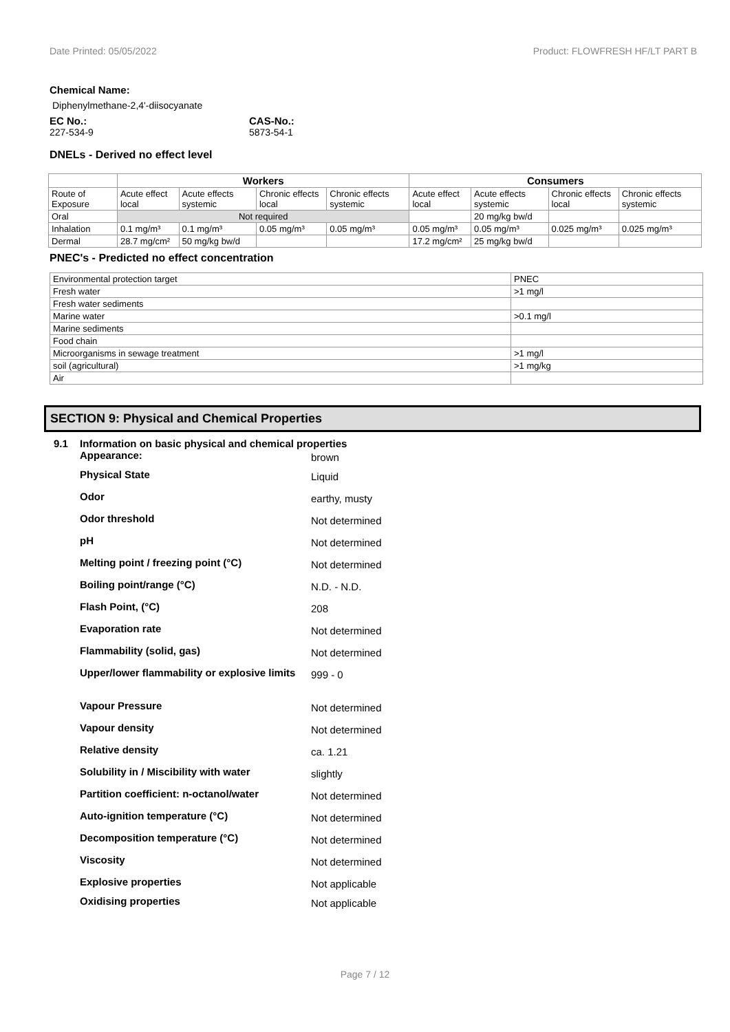Date Printed: 05/05/2022 Product: FLOWFRESH HF/LT PART B
Chemical Name:
Diphenylmethane-2,4'-diisocyanate
EC No.:
227-534-9
CAS-No.:
5873-54-1
DNELs - Derived no effect level
| | Workers | | | | Consumers | | | |
| --- | --- | --- | --- | --- | --- | --- | --- | --- |
| Route of Exposure | Acute effect local | Acute effects systemic | Chronic effects local | Chronic effects systemic | Acute effect local | Acute effects systemic | Chronic effects local | Chronic effects systemic |
| Oral | Not required | | | | | 20 mg/kg bw/d | | |
| Inhalation | 0.1 mg/m³ | 0.1 mg/m³ | 0.05 mg/m³ | 0.05 mg/m³ | 0.05 mg/m³ | 0.05 mg/m³ | 0.025 mg/m³ | 0.025 mg/m³ |
| Dermal | 28.7 mg/cm² | 50 mg/kg bw/d | | | 17.2 mg/cm² | 25 mg/kg bw/d | | |
PNEC's - Predicted no effect concentration
| Environmental protection target | PNEC |
| Fresh water | >1 mg/l |
| Fresh water sediments | |
| Marine water | >0.1 mg/l |
| Marine sediments | |
| Food chain | |
| Microorganisms in sewage treatment | >1 mg/l |
| soil (agricultural) | >1 mg/kg |
| Air | |
SECTION 9: Physical and Chemical Properties
9.1 Information on basic physical and chemical properties
Appearance: brown
Physical State Liquid
Odor earthy, musty
Odor threshold Not determined
pH Not determined
Melting point / freezing point (°C) Not determined
Boiling point/range (°C) N.D. - N.D.
Flash Point, (°C) 208
Evaporation rate Not determined
Flammability (solid, gas) Not determined
Upper/lower flammability or explosive limits 999 - 0
Vapour Pressure Not determined
Vapour density Not determined
Relative density ca. 1.21
Solubility in / Miscibility with water slightly
Partition coefficient: n-octanol/water Not determined
Auto-ignition temperature (°C) Not determined
Decomposition temperature (°C) Not determined
Viscosity Not determined
Explosive properties Not applicable
Oxidising properties Not applicable
Page 7 / 12